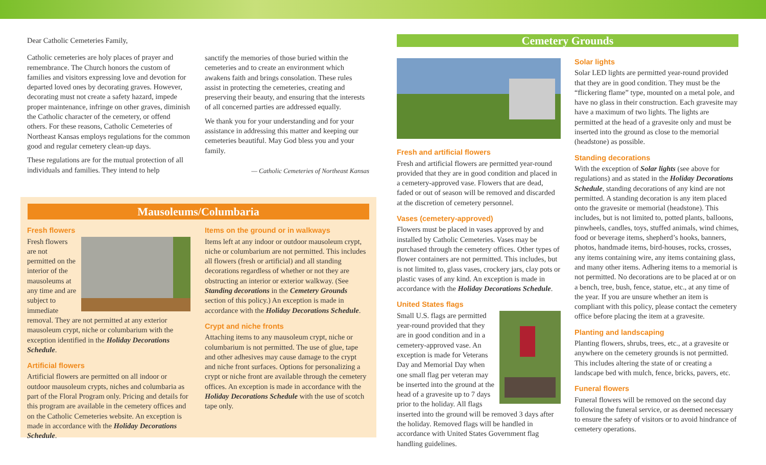Dear Catholic Cemeteries Family,
Catholic cemeteries are holy places of prayer and remembrance. The Church honors the custom of families and visitors expressing love and devotion for departed loved ones by decorating graves. However, decorating must not create a safety hazard, impede proper maintenance, infringe on other graves, diminish the Catholic character of the cemetery, or offend others. For these reasons, Catholic Cemeteries of Northeast Kansas employs regulations for the common good and regular cemetery clean-up days.
These regulations are for the mutual protection of all individuals and families. They intend to help
sanctify the memories of those buried within the cemeteries and to create an environment which awakens faith and brings consolation. These rules assist in protecting the cemeteries, creating and preserving their beauty, and ensuring that the interests of all concerned parties are addressed equally.
We thank you for your understanding and for your assistance in addressing this matter and keeping our cemeteries beautiful. May God bless you and your family.
— Catholic Cemeteries of Northeast Kansas
Mausoleums/Columbaria
Fresh flowers
Fresh flowers are not permitted on the interior of the mausoleums at any time and are subject to immediate removal. They are not permitted at any exterior mausoleum crypt, niche or columbarium with the exception identified in the Holiday Decorations Schedule.
Artificial flowers
Artificial flowers are permitted on all indoor or outdoor mausoleum crypts, niches and columbaria as part of the Floral Program only. Pricing and details for this program are available in the cemetery offices and on the Catholic Cemeteries website. An exception is made in accordance with the Holiday Decorations Schedule.
Items on the ground or in walkways
Items left at any indoor or outdoor mausoleum crypt, niche or columbarium are not permitted. This includes all flowers (fresh or artificial) and all standing decorations regardless of whether or not they are obstructing an interior or exterior walkway. (See Standing decorations in the Cemetery Grounds section of this policy.) An exception is made in accordance with the Holiday Decorations Schedule.
Crypt and niche fronts
Attaching items to any mausoleum crypt, niche or columbarium is not permitted. The use of glue, tape and other adhesives may cause damage to the crypt and niche front surfaces. Options for personalizing a crypt or niche front are available through the cemetery offices. An exception is made in accordance with the Holiday Decorations Schedule with the use of scotch tape only.
Cemetery Grounds
Fresh and artificial flowers
Fresh and artificial flowers are permitted year-round provided that they are in good condition and placed in a cemetery-approved vase. Flowers that are dead, faded or out of season will be removed and discarded at the discretion of cemetery personnel.
Vases (cemetery-approved)
Flowers must be placed in vases approved by and installed by Catholic Cemeteries. Vases may be purchased through the cemetery offices. Other types of flower containers are not permitted. This includes, but is not limited to, glass vases, crockery jars, clay pots or plastic vases of any kind. An exception is made in accordance with the Holiday Decorations Schedule.
United States flags
Small U.S. flags are permitted year-round provided that they are in good condition and in a cemetery-approved vase. An exception is made for Veterans Day and Memorial Day when one small flag per veteran may be inserted into the ground at the head of a gravesite up to 7 days prior to the holiday. All flags inserted into the ground will be removed 3 days after the holiday. Removed flags will be handled in accordance with United States Government flag handling guidelines.
Solar lights
Solar LED lights are permitted year-round provided that they are in good condition. They must be the “flickering flame” type, mounted on a metal pole, and have no glass in their construction. Each gravesite may have a maximum of two lights. The lights are permitted at the head of a gravesite only and must be inserted into the ground as close to the memorial (headstone) as possible.
Standing decorations
With the exception of Solar lights (see above for regulations) and as stated in the Holiday Decorations Schedule, standing decorations of any kind are not permitted. A standing decoration is any item placed onto the gravesite or memorial (headstone). This includes, but is not limited to, potted plants, balloons, pinwheels, candles, toys, stuffed animals, wind chimes, food or beverage items, shepherd’s hooks, banners, photos, handmade items, bird-houses, rocks, crosses, any items containing wire, any items containing glass, and many other items. Adhering items to a memorial is not permitted. No decorations are to be placed at or on a bench, tree, bush, fence, statue, etc., at any time of the year. If you are unsure whether an item is compliant with this policy, please contact the cemetery office before placing the item at a gravesite.
Planting and landscaping
Planting flowers, shrubs, trees, etc., at a gravesite or anywhere on the cemetery grounds is not permitted. This includes altering the state of or creating a landscape bed with mulch, fence, bricks, pavers, etc.
Funeral flowers
Funeral flowers will be removed on the second day following the funeral service, or as deemed necessary to ensure the safety of visitors or to avoid hindrance of cemetery operations.